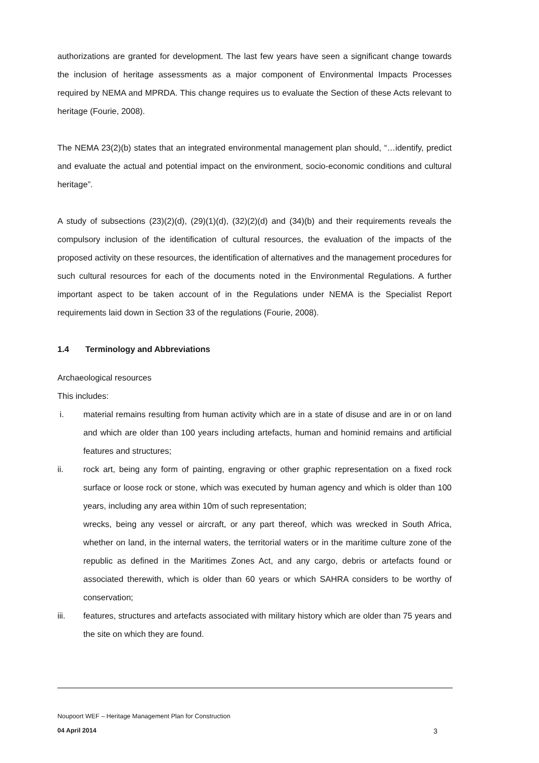authorizations are granted for development. The last few years have seen a significant change towards the inclusion of heritage assessments as a major component of Environmental Impacts Processes required by NEMA and MPRDA. This change requires us to evaluate the Section of these Acts relevant to heritage (Fourie, 2008).
The NEMA 23(2)(b) states that an integrated environmental management plan should, “…identify, predict and evaluate the actual and potential impact on the environment, socio-economic conditions and cultural heritage”.
A study of subsections (23)(2)(d), (29)(1)(d), (32)(2)(d) and (34)(b) and their requirements reveals the compulsory inclusion of the identification of cultural resources, the evaluation of the impacts of the proposed activity on these resources, the identification of alternatives and the management procedures for such cultural resources for each of the documents noted in the Environmental Regulations. A further important aspect to be taken account of in the Regulations under NEMA is the Specialist Report requirements laid down in Section 33 of the regulations (Fourie, 2008).
1.4 Terminology and Abbreviations
Archaeological resources
This includes:
i. material remains resulting from human activity which are in a state of disuse and are in or on land and which are older than 100 years including artefacts, human and hominid remains and artificial features and structures;
ii. rock art, being any form of painting, engraving or other graphic representation on a fixed rock surface or loose rock or stone, which was executed by human agency and which is older than 100 years, including any area within 10m of such representation;
wrecks, being any vessel or aircraft, or any part thereof, which was wrecked in South Africa, whether on land, in the internal waters, the territorial waters or in the maritime culture zone of the republic as defined in the Maritimes Zones Act, and any cargo, debris or artefacts found or associated therewith, which is older than 60 years or which SAHRA considers to be worthy of conservation;
iii. features, structures and artefacts associated with military history which are older than 75 years and the site on which they are found.
Noupoort WEF – Heritage Management Plan for Construction
04 April 2014 3